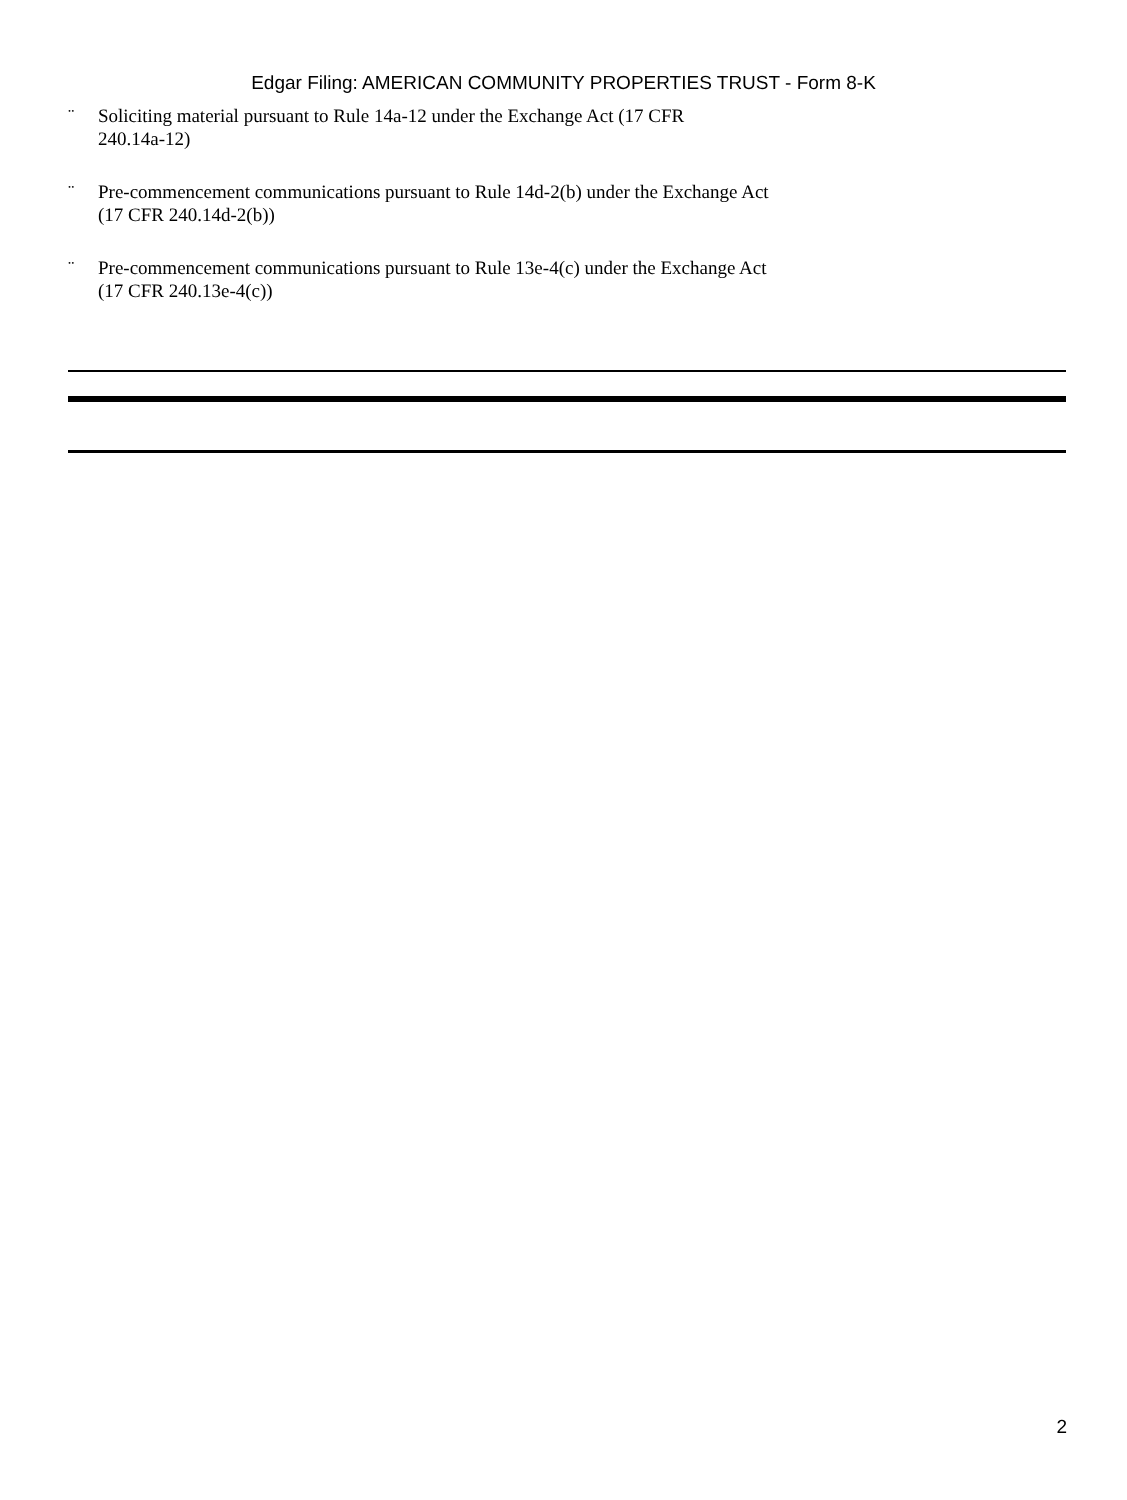Edgar Filing: AMERICAN COMMUNITY PROPERTIES TRUST - Form 8-K
¨ Soliciting material pursuant to Rule 14a-12 under the Exchange Act (17 CFR
240.14a-12)
¨ Pre-commencement communications pursuant to Rule 14d-2(b) under the Exchange Act
(17 CFR 240.14d-2(b))
¨ Pre-commencement communications pursuant to Rule 13e-4(c) under the Exchange Act
(17 CFR 240.13e-4(c))
2